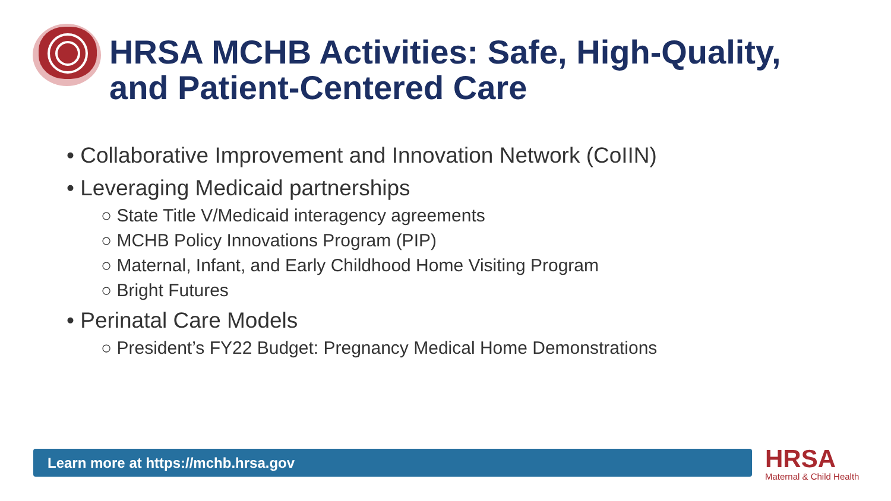HRSA MCHB Activities: Safe, High-Quality,
and Patient-Centered Care
• Collaborative Improvement and Innovation Network (CoIIN)
• Leveraging Medicaid partnerships
○ State Title V/Medicaid interagency agreements
○ MCHB Policy Innovations Program (PIP)
○ Maternal, Infant, and Early Childhood Home Visiting Program
○ Bright Futures
• Perinatal Care Models
○ President’s FY22 Budget: Pregnancy Medical Home Demonstrations
Learn more at https://mchb.hrsa.gov HRSA
Maternal & Child Health